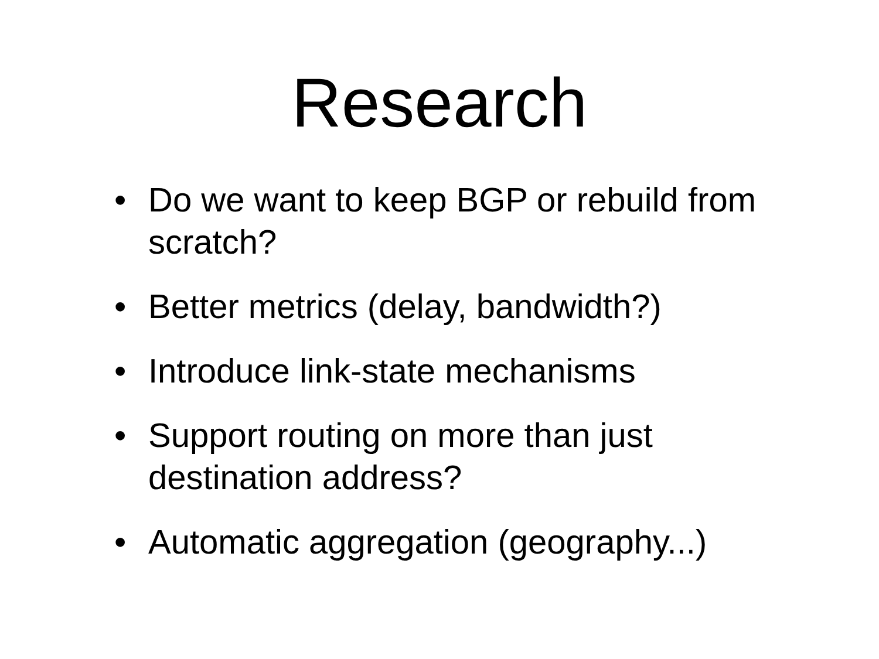Research
• Do we want to keep BGP or rebuild from scratch?
• Better metrics (delay, bandwidth?)
• Introduce link-state mechanisms
• Support routing on more than just destination address?
• Automatic aggregation (geography...)